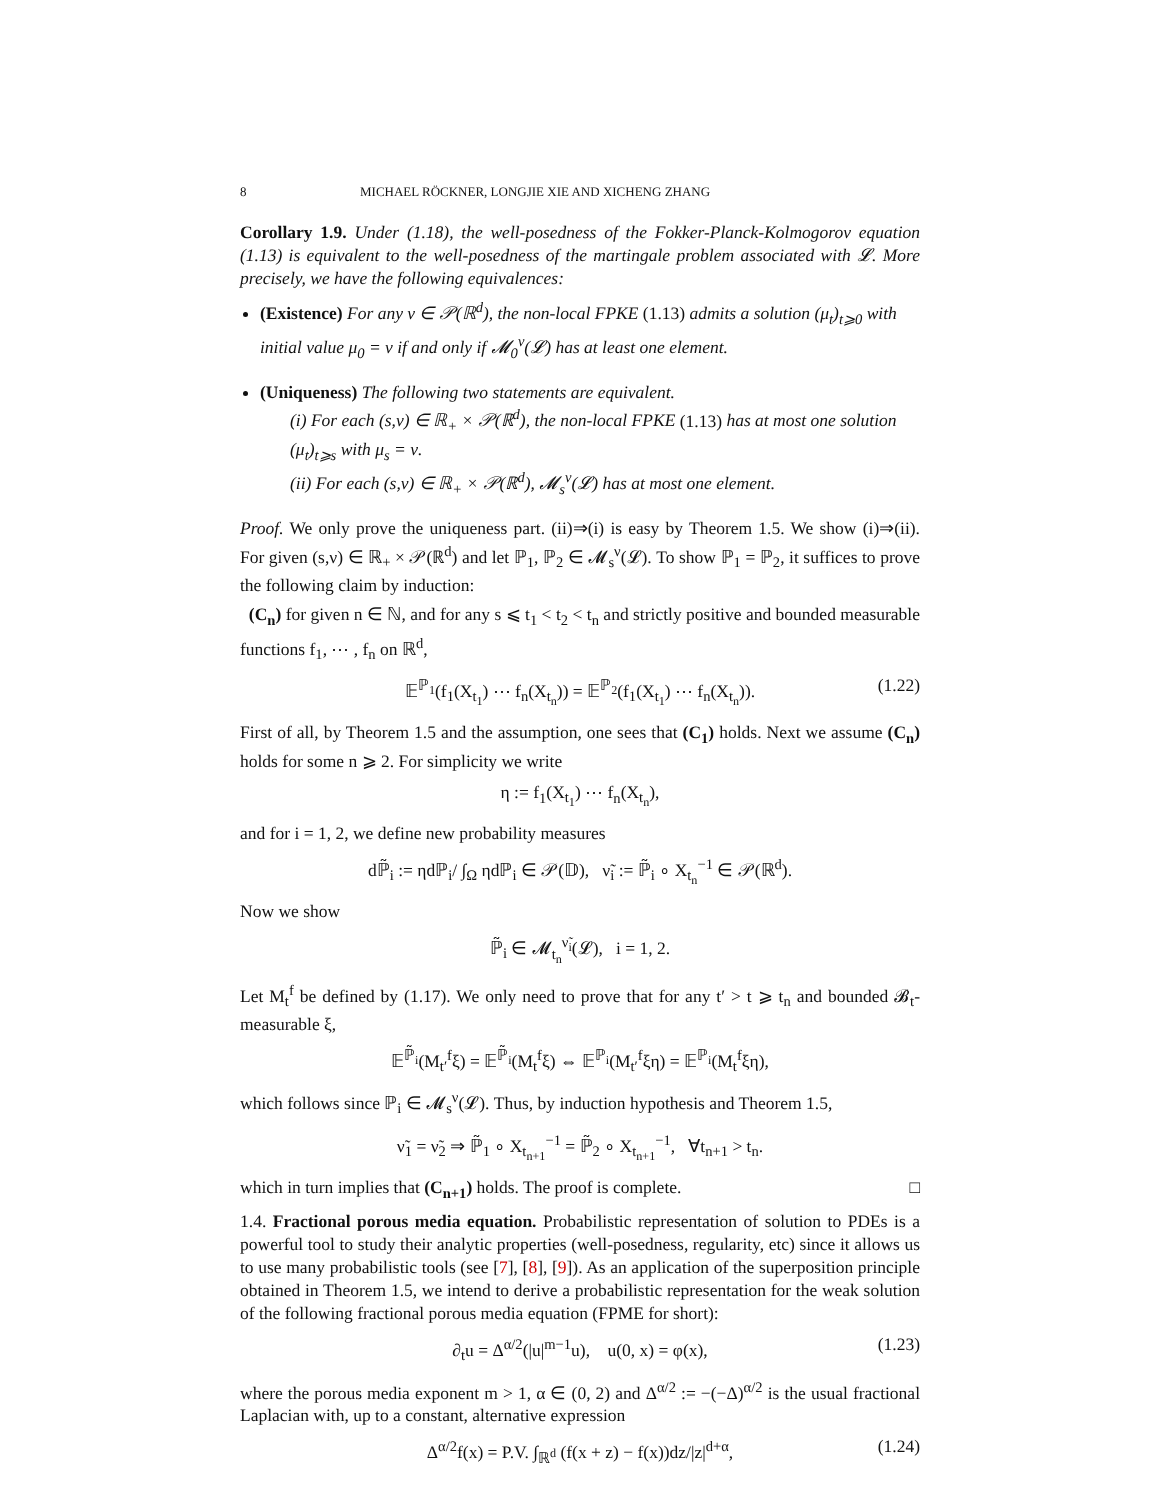8 MICHAEL RÖCKNER, LONGJIE XIE AND XICHENG ZHANG
Corollary 1.9. Under (1.18), the well-posedness of the Fokker-Planck-Kolmogorov equation (1.13) is equivalent to the well-posedness of the martingale problem associated with 𝓛. More precisely, we have the following equivalences:
(Existence) For any ν ∈ 𝒫(ℝ<sup>d</sup>), the non-local FPKE (1.13) admits a solution (μ<sub>t</sub>)<sub>t⩾0</sub> with initial value μ<sub>0</sub> = ν if and only if 𝓜<sub>0</sub><sup>ν</sup>(𝓛) has at least one element.
(Uniqueness) The following two statements are equivalent.
(i) For each (s,ν) ∈ ℝ<sub>+</sub> × 𝒫(ℝ<sup>d</sup>), the non-local FPKE (1.13) has at most one solution (μ<sub>t</sub>)<sub>t⩾s</sub> with μ<sub>s</sub> = ν.
(ii) For each (s,ν) ∈ ℝ<sub>+</sub> × 𝒫(ℝ<sup>d</sup>), 𝓜<sub>s</sub><sup>ν</sup>(𝓛) has at most one element.
Proof. We only prove the uniqueness part. (ii)⇒(i) is easy by Theorem 1.5. We show (i)⇒(ii). For given (s,ν) ∈ ℝ<sub>+</sub> × 𝒫(ℝ<sup>d</sup>) and let ℙ<sub>1</sub>, ℙ<sub>2</sub> ∈ 𝓜<sub>s</sub><sup>ν</sup>(𝓛). To show ℙ<sub>1</sub> = ℙ<sub>2</sub>, it suffices to prove the following claim by induction:
(C<sub>n</sub>) for given n ∈ ℕ, and for any s ⩽ t<sub>1</sub> < t<sub>2</sub> < t<sub>n</sub> and strictly positive and bounded measurable functions f<sub>1</sub>, ⋯ , f<sub>n</sub> on ℝ<sup>d</sup>,
𝔼<sup>ℙ<sub>1</sub></sup>(f<sub>1</sub>(X<sub>t<sub>1</sub></sub>) ⋯ f<sub>n</sub>(X<sub>t<sub>n</sub></sub>)) = 𝔼<sup>ℙ<sub>2</sub></sup>(f<sub>1</sub>(X<sub>t<sub>1</sub></sub>) ⋯ f<sub>n</sub>(X<sub>t<sub>n</sub></sub>)). (1.22)
First of all, by Theorem 1.5 and the assumption, one sees that (C<sub>1</sub>) holds. Next we assume (C<sub>n</sub>) holds for some n ⩾ 2. For simplicity we write
η := f<sub>1</sub>(X<sub>t<sub>1</sub></sub>) ⋯ f<sub>n</sub>(X<sub>t<sub>n</sub></sub>),
and for i = 1, 2, we define new probability measures
dℙ̃<sub>i</sub> := ηdℙ<sub>i</sub>/ ∫<sub>Ω</sub> ηdℙ<sub>i</sub> ∈ 𝒫(𝔻), ν̃<sub>i</sub> := ℙ̃<sub>i</sub> ∘ X<sub>t<sub>n</sub></sub><sup>−1</sup> ∈ 𝒫(ℝ<sup>d</sup>).
Now we show
ℙ̃<sub>i</sub> ∈ 𝓜<sub>t<sub>n</sub></sub><sup>ν̃<sub>i</sub></sup>(𝓛), i = 1, 2.
Let M<sub>t</sub><sup>f</sup> be defined by (1.17). We only need to prove that for any t′ > t ⩾ t<sub>n</sub> and bounded 𝓑<sub>t</sub>-measurable ξ,
𝔼<sup>ℙ̃<sub>i</sub></sup>(M<sub>t′</sub><sup>f</sup>ξ) = 𝔼<sup>ℙ̃<sub>i</sub></sup>(M<sub>t</sub><sup>f</sup>ξ) ⇔ 𝔼<sup>ℙ<sub>i</sub></sup>(M<sub>t′</sub><sup>f</sup>ξη) = 𝔼<sup>ℙ<sub>i</sub></sup>(M<sub>t</sub><sup>f</sup>ξη),
which follows since ℙ<sub>i</sub> ∈ 𝓜<sub>s</sub><sup>ν</sup>(𝓛). Thus, by induction hypothesis and Theorem 1.5,
ν̃<sub>1</sub> = ν̃<sub>2</sub> ⇒ ℙ̃<sub>1</sub> ∘ X<sub>t<sub>n+1</sub></sub><sup>−1</sup> = ℙ̃<sub>2</sub> ∘ X<sub>t<sub>n+1</sub></sub><sup>−1</sup>, ∀t<sub>n+1</sub> > t<sub>n</sub>.
which in turn implies that (C<sub>n+1</sub>) holds. The proof is complete. □
1.4. Fractional porous media equation. Probabilistic representation of solution to PDEs is a powerful tool to study their analytic properties (well-posedness, regularity, etc) since it allows us to use many probabilistic tools (see [7], [8], [9]). As an application of the superposition principle obtained in Theorem 1.5, we intend to derive a probabilistic representation for the weak solution of the following fractional porous media equation (FPME for short):
∂<sub>t</sub>u = Δ<sup>α/2</sup>(|u|<sup>m−1</sup>u), u(0, x) = φ(x), (1.23)
where the porous media exponent m > 1, α ∈ (0, 2) and Δ<sup>α/2</sup> := −(−Δ)<sup>α/2</sup> is the usual fractional Laplacian with, up to a constant, alternative expression
Δ<sup>α/2</sup>f(x) = P.V. ∫<sub>ℝ<sup>d</sup></sub> (f(x + z) − f(x))dz/|z|<sup>d+α</sup>, (1.24)